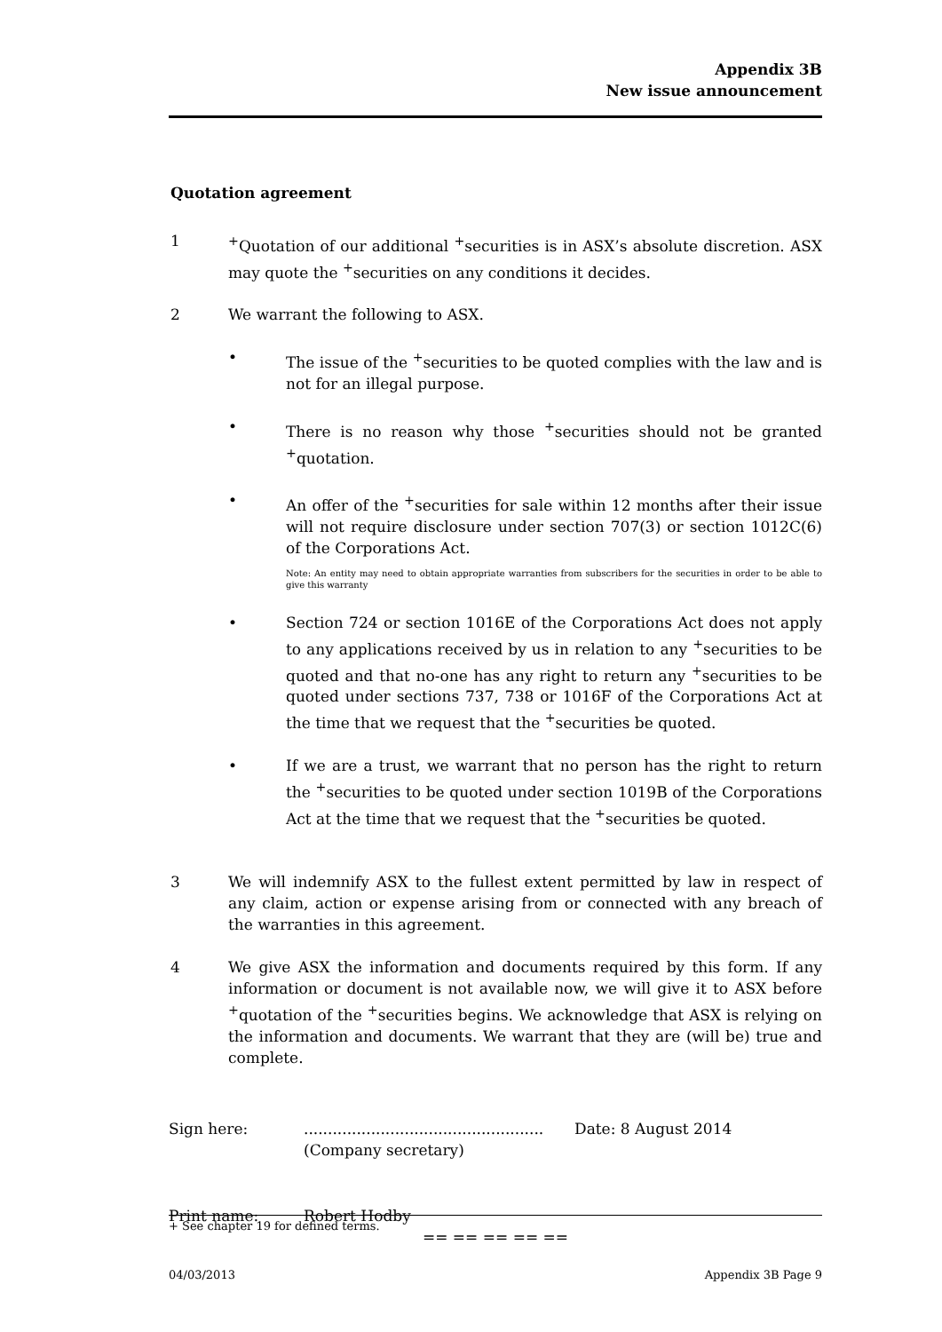Appendix 3B
New issue announcement
Quotation agreement
1 <sup>+</sup>Quotation of our additional <sup>+</sup>securities is in ASX’s absolute discretion. ASX may quote the <sup>+</sup>securities on any conditions it decides.
2 We warrant the following to ASX.
• The issue of the <sup>+</sup>securities to be quoted complies with the law and is not for an illegal purpose.
• There is no reason why those <sup>+</sup>securities should not be granted <sup>+</sup>quotation.
• An offer of the <sup>+</sup>securities for sale within 12 months after their issue will not require disclosure under section 707(3) or section 1012C(6) of the Corporations Act.
Note: An entity may need to obtain appropriate warranties from subscribers for the securities in order to be able to give this warranty
• Section 724 or section 1016E of the Corporations Act does not apply to any applications received by us in relation to any <sup>+</sup>securities to be quoted and that no-one has any right to return any <sup>+</sup>securities to be quoted under sections 737, 738 or 1016F of the Corporations Act at the time that we request that the <sup>+</sup>securities be quoted.
• If we are a trust, we warrant that no person has the right to return the <sup>+</sup>securities to be quoted under section 1019B of the Corporations Act at the time that we request that the <sup>+</sup>securities be quoted.
3 We will indemnify ASX to the fullest extent permitted by law in respect of any claim, action or expense arising from or connected with any breach of the warranties in this agreement.
4 We give ASX the information and documents required by this form. If any information or document is not available now, we will give it to ASX before <sup>+</sup>quotation of the <sup>+</sup>securities begins. We acknowledge that ASX is relying on the information and documents. We warrant that they are (will be) true and complete.
Sign here: ..................................................
(Company secretary)
Date: 8 August 2014
Print name: Robert Hodby
== == == == ==
+ See chapter 19 for defined terms.
04/03/2013 Appendix 3B Page 9